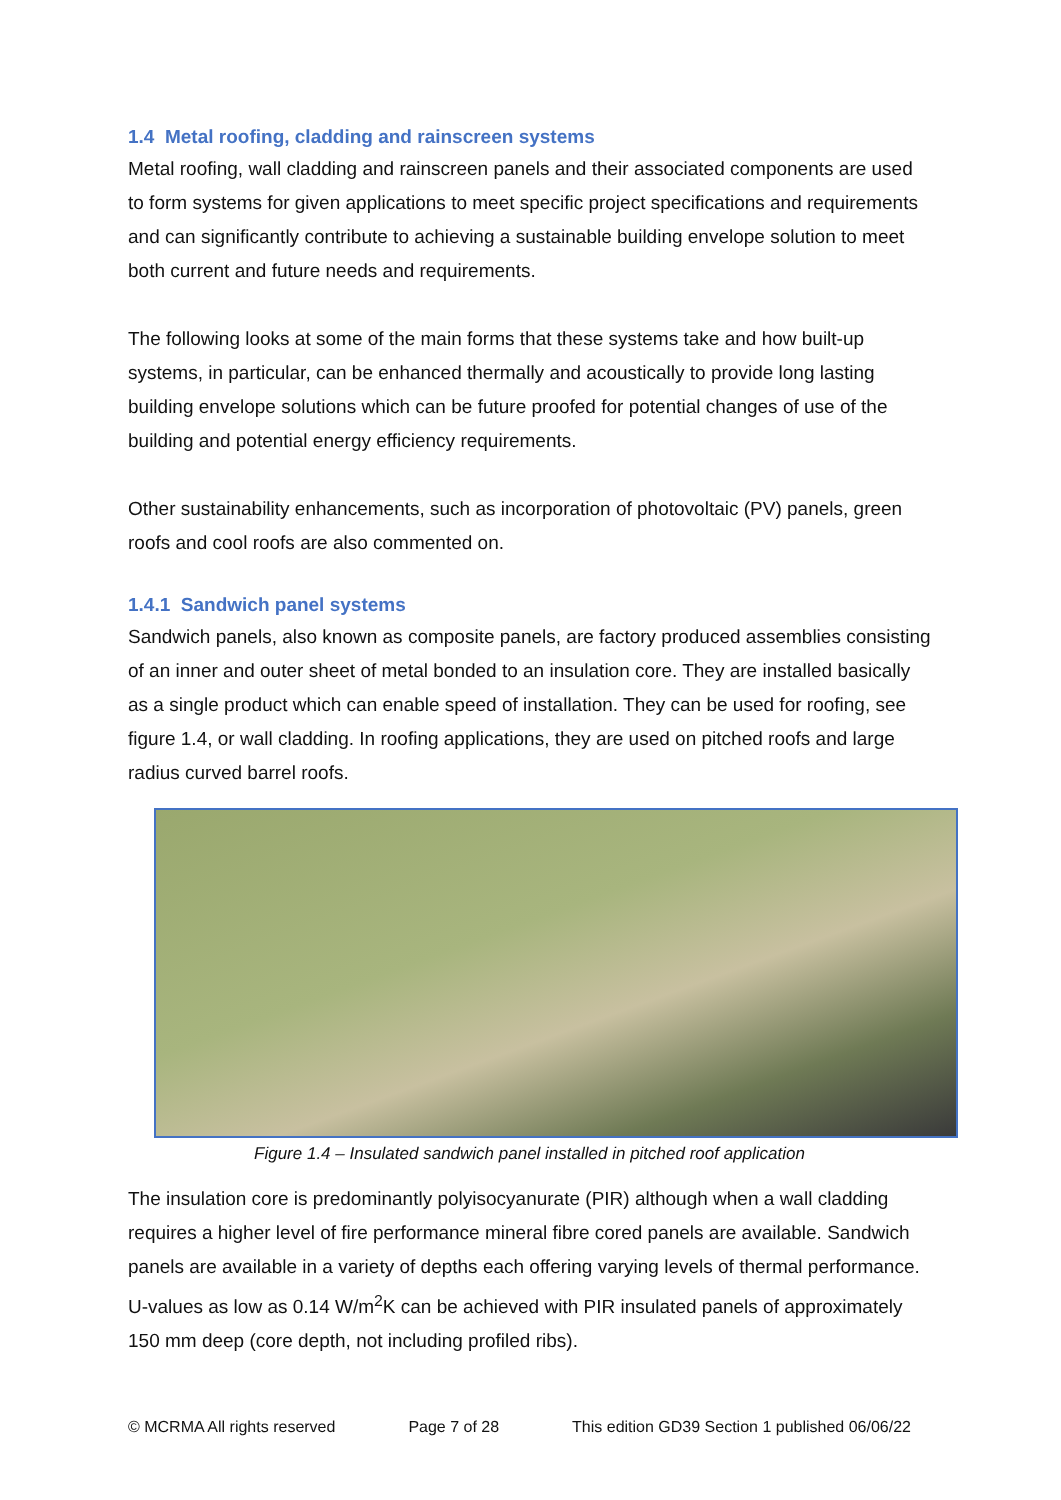1.4 Metal roofing, cladding and rainscreen systems
Metal roofing, wall cladding and rainscreen panels and their associated components are used to form systems for given applications to meet specific project specifications and requirements and can significantly contribute to achieving a sustainable building envelope solution to meet both current and future needs and requirements.
The following looks at some of the main forms that these systems take and how built-up systems, in particular, can be enhanced thermally and acoustically to provide long lasting building envelope solutions which can be future proofed for potential changes of use of the building and potential energy efficiency requirements.
Other sustainability enhancements, such as incorporation of photovoltaic (PV) panels, green roofs and cool roofs are also commented on.
1.4.1 Sandwich panel systems
Sandwich panels, also known as composite panels, are factory produced assemblies consisting of an inner and outer sheet of metal bonded to an insulation core. They are installed basically as a single product which can enable speed of installation. They can be used for roofing, see figure 1.4, or wall cladding. In roofing applications, they are used on pitched roofs and large radius curved barrel roofs.
Figure 1.4 – Insulated sandwich panel installed in pitched roof application
The insulation core is predominantly polyisocyanurate (PIR) although when a wall cladding requires a higher level of fire performance mineral fibre cored panels are available. Sandwich panels are available in a variety of depths each offering varying levels of thermal performance. U-values as low as 0.14 W/m<sup>2</sup>K can be achieved with PIR insulated panels of approximately 150 mm deep (core depth, not including profiled ribs).
© MCRMA All rights reserved Page 7 of 28 This edition GD39 Section 1 published 06/06/22